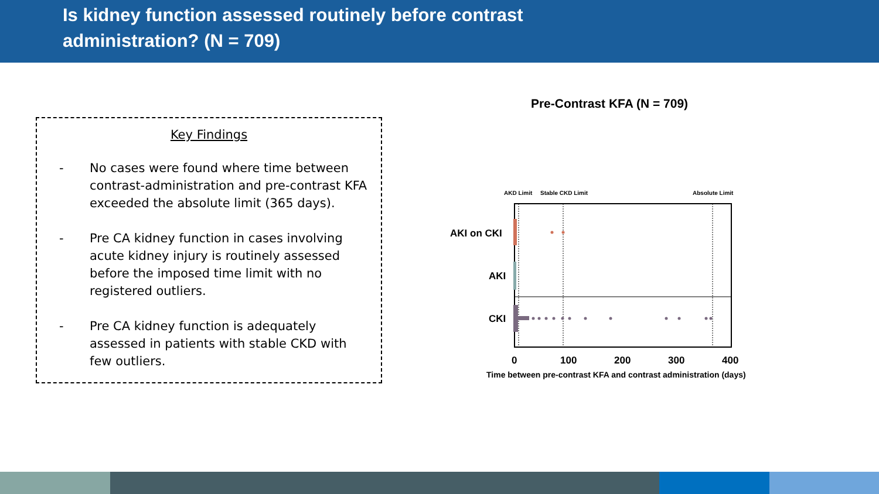Is kidney function assessed routinely before contrast
administration? (N = 709)
Key Findings
- No cases were found where time between contrast-administration and pre-contrast KFA exceeded the absolute limit (365 days).
- Pre CA kidney function in cases involving acute kidney injury is routinely assessed before the imposed time limit with no registered outliers.
- Pre CA kidney function is adequately assessed in patients with stable CKD with few outliers.
Pre-Contrast KFA (N = 709)
AKD Limit
Stable CKD Limit
Absolute Limit
AKI on CKI
AKI
CKI
0
100
200
300
400
Time between pre-contrast KFA and contrast administration (days)